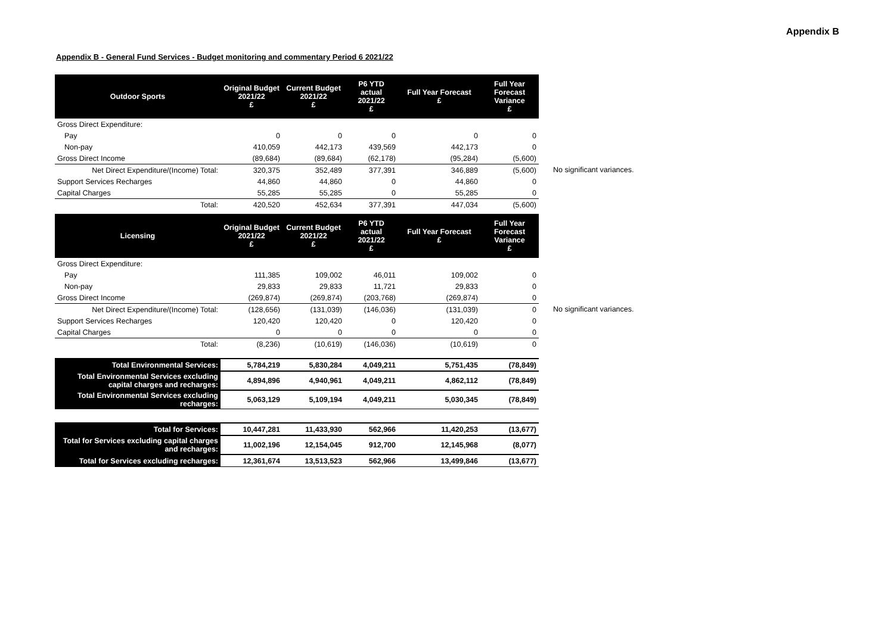Appendix B
Appendix B - General Fund Services - Budget monitoring and commentary Period 6 2021/22
| Outdoor Sports | Original Budget 2021/22 £ | Current Budget 2021/22 £ | P6 YTD actual 2021/22 £ | Full Year Forecast £ | Full Year Forecast Variance £ | |
| Gross Direct Expenditure: | | | | | | |
| Pay | 0 | 0 | 0 | 0 | 0 | |
| Non-pay | 410,059 | 442,173 | 439,569 | 442,173 | 0 | |
| Gross Direct Income | (89,684) | (89,684) | (62,178) | (95,284) | (5,600) | |
| Net Direct Expenditure/(Income) Total: | 320,375 | 352,489 | 377,391 | 346,889 | (5,600) | No significant variances. |
| Support Services Recharges | 44,860 | 44,860 | 0 | 44,860 | 0 | |
| Capital Charges | 55,285 | 55,285 | 0 | 55,285 | 0 | |
| Total: | 420,520 | 452,634 | 377,391 | 447,034 | (5,600) | |
| Licensing | Original Budget 2021/22 £ | Current Budget 2021/22 £ | P6 YTD actual 2021/22 £ | Full Year Forecast £ | Full Year Forecast Variance £ | |
| Gross Direct Expenditure: | | | | | | |
| Pay | 111,385 | 109,002 | 46,011 | 109,002 | 0 | |
| Non-pay | 29,833 | 29,833 | 11,721 | 29,833 | 0 | |
| Gross Direct Income | (269,874) | (269,874) | (203,768) | (269,874) | 0 | |
| Net Direct Expenditure/(Income) Total: | (128,656) | (131,039) | (146,036) | (131,039) | 0 | No significant variances. |
| Support Services Recharges | 120,420 | 120,420 | 0 | 120,420 | 0 | |
| Capital Charges | 0 | 0 | 0 | 0 | 0 | |
| Total: | (8,236) | (10,619) | (146,036) | (10,619) | 0 | |
| Total Environmental Services: | 5,784,219 | 5,830,284 | 4,049,211 | 5,751,435 | (78,849) | |
| Total Environmental Services excluding capital charges and recharges: | 4,894,896 | 4,940,961 | 4,049,211 | 4,862,112 | (78,849) | |
| Total Environmental Services excluding recharges: | 5,063,129 | 5,109,194 | 4,049,211 | 5,030,345 | (78,849) | |
| Total for Services: | 10,447,281 | 11,433,930 | 562,966 | 11,420,253 | (13,677) | |
| Total for Services excluding capital charges and recharges: | 11,002,196 | 12,154,045 | 912,700 | 12,145,968 | (8,077) | |
| Total for Services excluding recharges: | 12,361,674 | 13,513,523 | 562,966 | 13,499,846 | (13,677) | |